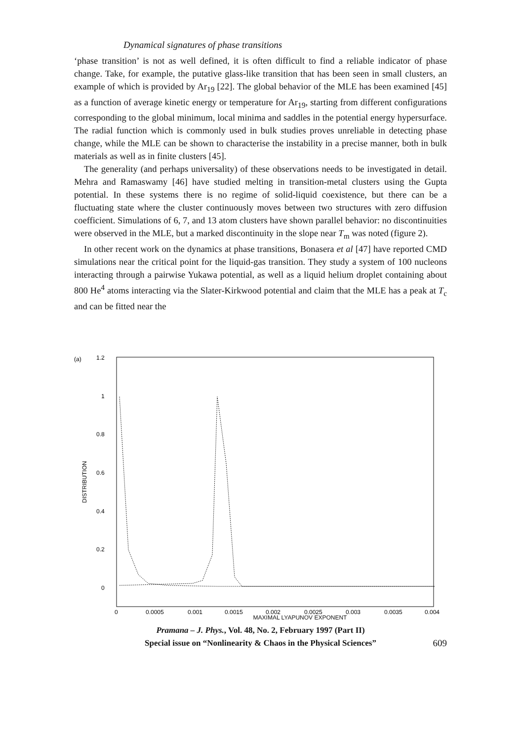Dynamical signatures of phase transitions
‘phase transition’ is not as well defined, it is often difficult to find a reliable indicator of phase change. Take, for example, the putative glass-like transition that has been seen in small clusters, an example of which is provided by Ar<sub>19</sub> [22]. The global behavior of the MLE has been examined [45] as a function of average kinetic energy or temperature for Ar<sub>19</sub>, starting from different configurations corresponding to the global minimum, local minima and saddles in the potential energy hypersurface. The radial function which is commonly used in bulk studies proves unreliable in detecting phase change, while the MLE can be shown to characterise the instability in a precise manner, both in bulk materials as well as in finite clusters [45].
The generality (and perhaps universality) of these observations needs to be investigated in detail. Mehra and Ramaswamy [46] have studied melting in transition-metal clusters using the Gupta potential. In these systems there is no regime of solid-liquid coexistence, but there can be a fluctuating state where the cluster continuously moves between two structures with zero diffusion coefficient. Simulations of 6, 7, and 13 atom clusters have shown parallel behavior: no discontinuities were observed in the MLE, but a marked discontinuity in the slope near T<sub>m</sub> was noted (figure 2).
In other recent work on the dynamics at phase transitions, Bonasera et al [47] have reported CMD simulations near the critical point for the liquid-gas transition. They study a system of 100 nucleons interacting through a pairwise Yukawa potential, as well as a liquid helium droplet containing about 800 He<sup>4</sup> atoms interacting via the Slater-Kirkwood potential and claim that the MLE has a peak at T<sub>c</sub> and can be fitted near the
(a)
1.2
1
0.8
0.6
0.4
0.2
0
DISTRIBUTION
0
0.0005
0.001
0.0015
0.002
0.0025
0.003
0.0035
0.004
MAXIMAL LYAPUNOV EXPONENT
Pramana – J. Phys., Vol. 48, No. 2, February 1997 (Part II)
Special issue on “Nonlinearity & Chaos in the Physical Sciences”
609